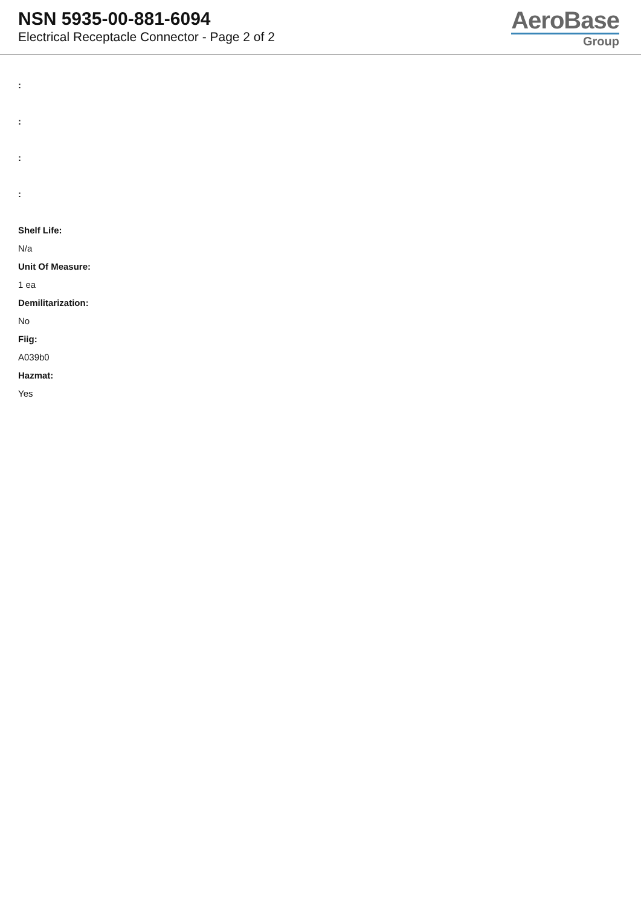NSN 5935-00-881-6094
Electrical Receptacle Connector - Page 2 of 2
AeroBase
Group
:
:
:
:
Shelf Life:
N/a
Unit Of Measure:
1 ea
Demilitarization:
No
Fiig:
A039b0
Hazmat:
Yes